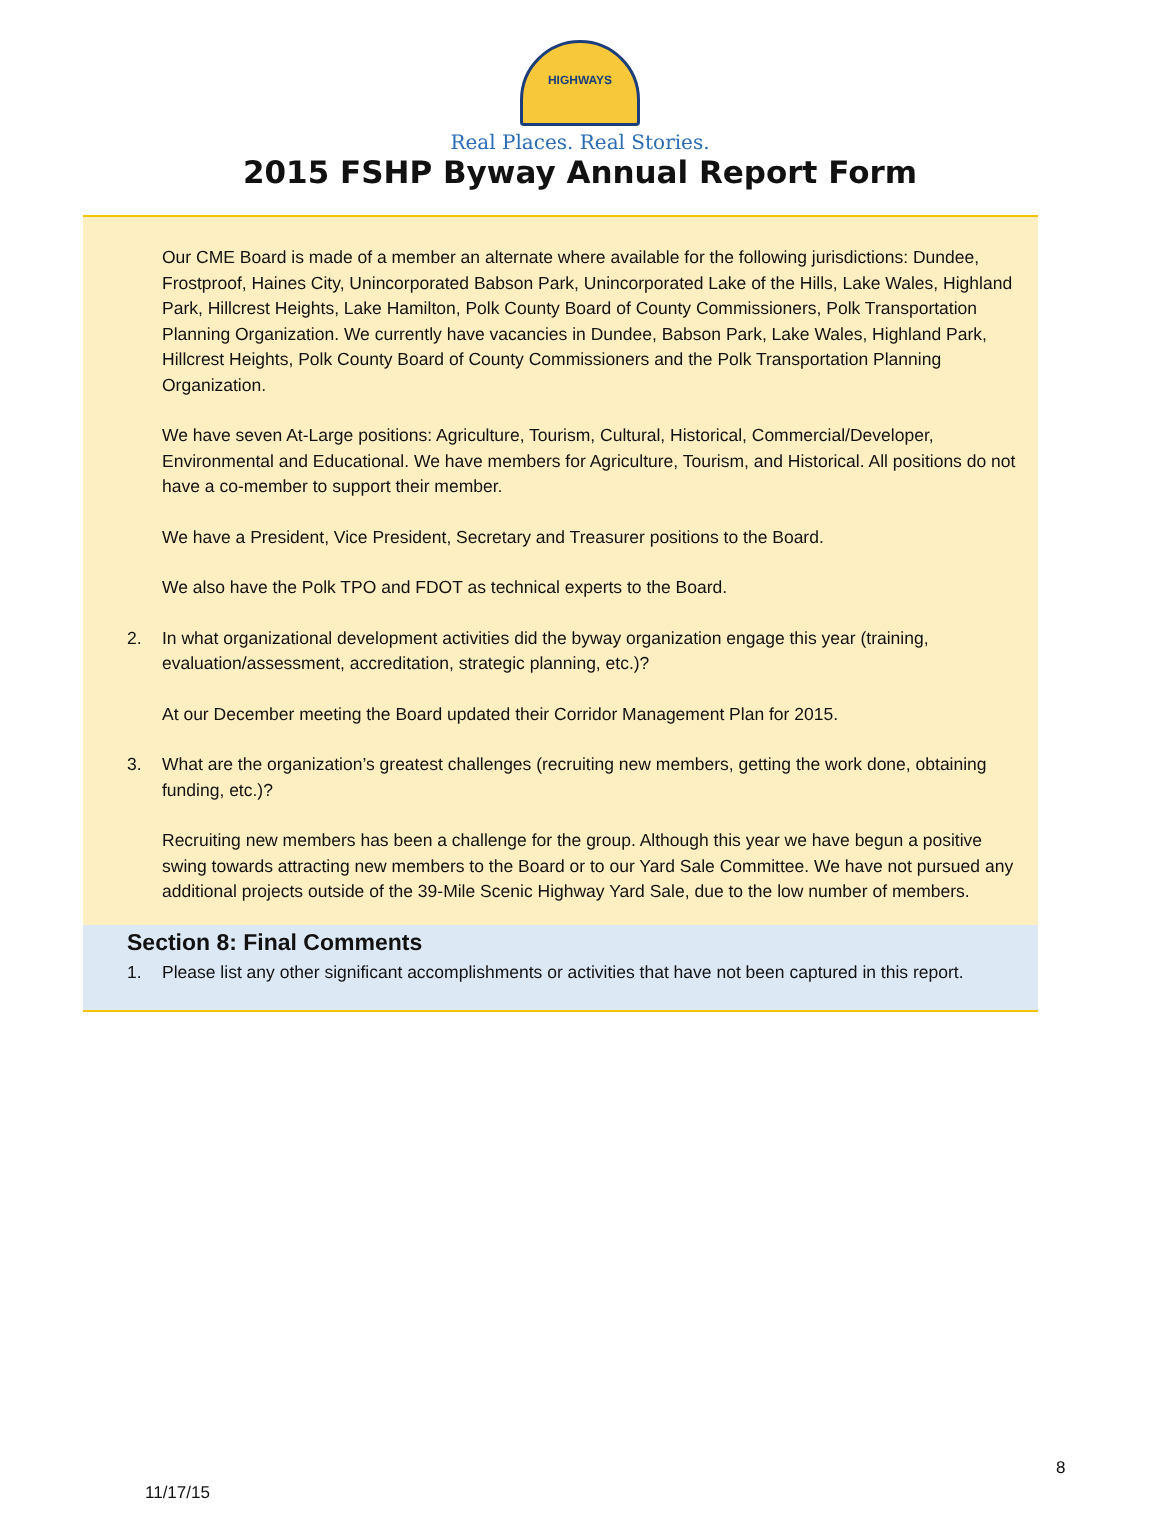HIGHWAYS
Real Places. Real Stories.
2015 FSHP Byway Annual Report Form
Our CME Board is made of a member an alternate where available for the following jurisdictions: Dundee, Frostproof, Haines City, Unincorporated Babson Park, Unincorporated Lake of the Hills, Lake Wales, Highland Park, Hillcrest Heights, Lake Hamilton, Polk County Board of County Commissioners, Polk Transportation Planning Organization. We currently have vacancies in Dundee, Babson Park, Lake Wales, Highland Park, Hillcrest Heights, Polk County Board of County Commissioners and the Polk Transportation Planning Organization.
We have seven At-Large positions: Agriculture, Tourism, Cultural, Historical, Commercial/Developer, Environmental and Educational. We have members for Agriculture, Tourism, and Historical. All positions do not have a co-member to support their member.
We have a President, Vice President, Secretary and Treasurer positions to the Board.
We also have the Polk TPO and FDOT as technical experts to the Board.
2. In what organizational development activities did the byway organization engage this year (training, evaluation/assessment, accreditation, strategic planning, etc.)?
At our December meeting the Board updated their Corridor Management Plan for 2015.
3. What are the organization’s greatest challenges (recruiting new members, getting the work done, obtaining funding, etc.)?
Recruiting new members has been a challenge for the group. Although this year we have begun a positive swing towards attracting new members to the Board or to our Yard Sale Committee. We have not pursued any additional projects outside of the 39-Mile Scenic Highway Yard Sale, due to the low number of members.
Section 8: Final Comments
1. Please list any other significant accomplishments or activities that have not been captured in this report.
8
11/17/15